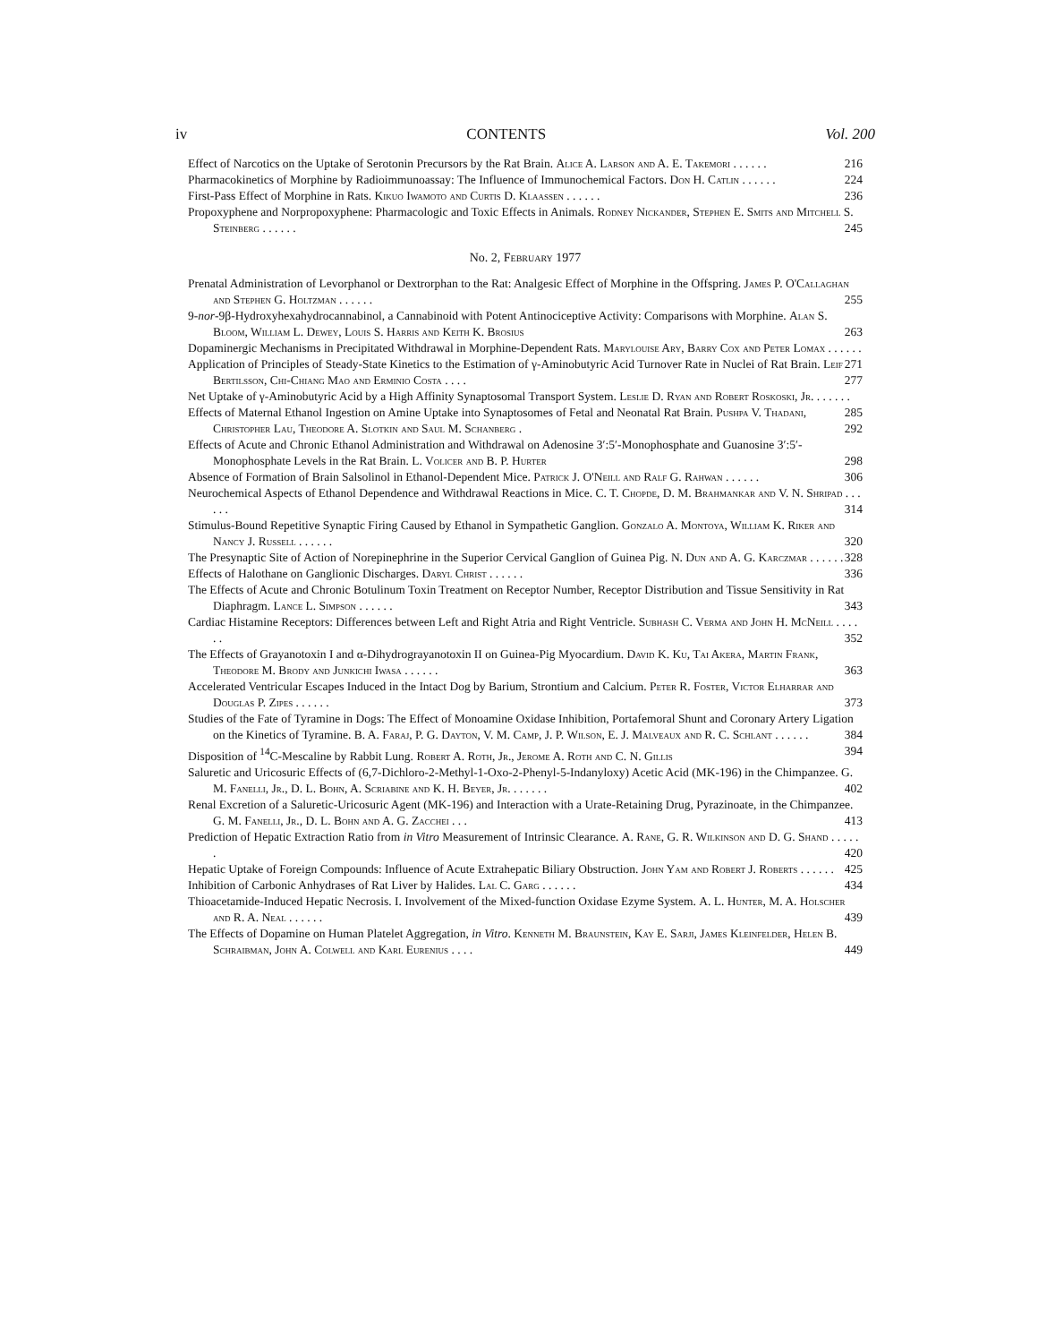iv CONTENTS Vol. 200
Effect of Narcotics on the Uptake of Serotonin Precursors by the Rat Brain. Alice A. Larson and A. E. Takemori . . . . . . 216
Pharmacokinetics of Morphine by Radioimmunoassay: The Influence of Immunochemical Factors. Don H. Catlin . . . . . . 224
First-Pass Effect of Morphine in Rats. Kikuo Iwamoto and Curtis D. Klaassen . . . . . . 236
Propoxyphene and Norpropoxyphene: Pharmacologic and Toxic Effects in Animals. Rodney Nickander, Stephen E. Smits and Mitchell S. Steinberg . . . . . . 245
No. 2, February 1977
Prenatal Administration of Levorphanol or Dextrorphan to the Rat: Analgesic Effect of Morphine in the Offspring. James P. O'Callaghan and Stephen G. Holtzman . . . . . . 255
9-nor-9β-Hydroxyhexahydrocannabinol, a Cannabinoid with Potent Antinociceptive Activity: Comparisons with Morphine. Alan S. Bloom, William L. Dewey, Louis S. Harris and Keith K. Brosius 263
Dopaminergic Mechanisms in Precipitated Withdrawal in Morphine-Dependent Rats. Marylouise Ary, Barry Cox and Peter Lomax . . . . . . 271
Application of Principles of Steady-State Kinetics to the Estimation of γ-Aminobutyric Acid Turnover Rate in Nuclei of Rat Brain. Leif Bertilsson, Chi-Chiang Mao and Erminio Costa . . . . 277
Net Uptake of γ-Aminobutyric Acid by a High Affinity Synaptosomal Transport System. Leslie D. Ryan and Robert Roskoski, Jr. . . . . . . 285
Effects of Maternal Ethanol Ingestion on Amine Uptake into Synaptosomes of Fetal and Neonatal Rat Brain. Pushpa V. Thadani, Christopher Lau, Theodore A. Slotkin and Saul M. Schanberg . 292
Effects of Acute and Chronic Ethanol Administration and Withdrawal on Adenosine 3′:5′-Monophosphate and Guanosine 3′:5′-Monophosphate Levels in the Rat Brain. L. Volicer and B. P. Hurter 298
Absence of Formation of Brain Salsolinol in Ethanol-Dependent Mice. Patrick J. O'Neill and Ralf G. Rahwan . . . . . . 306
Neurochemical Aspects of Ethanol Dependence and Withdrawal Reactions in Mice. C. T. Chopde, D. M. Brahmankar and V. N. Shripad . . . . . . 314
Stimulus-Bound Repetitive Synaptic Firing Caused by Ethanol in Sympathetic Ganglion. Gonzalo A. Montoya, William K. Riker and Nancy J. Russell . . . . . . 320
The Presynaptic Site of Action of Norepinephrine in the Superior Cervical Ganglion of Guinea Pig. N. Dun and A. G. Karczmar . . . . . . 328
Effects of Halothane on Ganglionic Discharges. Daryl Christ . . . . . . 336
The Effects of Acute and Chronic Botulinum Toxin Treatment on Receptor Number, Receptor Distribution and Tissue Sensitivity in Rat Diaphragm. Lance L. Simpson . . . . . . 343
Cardiac Histamine Receptors: Differences between Left and Right Atria and Right Ventricle. Subhash C. Verma and John H. McNeill . . . . . . 352
The Effects of Grayanotoxin I and α-Dihydrograyanotoxin II on Guinea-Pig Myocardium. David K. Ku, Tai Akera, Martin Frank, Theodore M. Brody and Junkichi Iwasa . . . . . . 363
Accelerated Ventricular Escapes Induced in the Intact Dog by Barium, Strontium and Calcium. Peter R. Foster, Victor Elharrar and Douglas P. Zipes . . . . . . 373
Studies of the Fate of Tyramine in Dogs: The Effect of Monoamine Oxidase Inhibition, Portafemoral Shunt and Coronary Artery Ligation on the Kinetics of Tyramine. B. A. Faraj, P. G. Dayton, V. M. Camp, J. P. Wilson, E. J. Malveaux and R. C. Schlant . . . . . . 384
Disposition of <sup>14</sup>C-Mescaline by Rabbit Lung. Robert A. Roth, Jr., Jerome A. Roth and C. N. Gillis 394
Saluretic and Uricosuric Effects of (6,7-Dichloro-2-Methyl-1-Oxo-2-Phenyl-5-Indanyloxy) Acetic Acid (MK-196) in the Chimpanzee. G. M. Fanelli, Jr., D. L. Bohn, A. Scriabine and K. H. Beyer, Jr. . . . . . . 402
Renal Excretion of a Saluretic-Uricosuric Agent (MK-196) and Interaction with a Urate-Retaining Drug, Pyrazinoate, in the Chimpanzee. G. M. Fanelli, Jr., D. L. Bohn and A. G. Zacchei . . . 413
Prediction of Hepatic Extraction Ratio from in Vitro Measurement of Intrinsic Clearance. A. Rane, G. R. Wilkinson and D. G. Shand . . . . . . 420
Hepatic Uptake of Foreign Compounds: Influence of Acute Extrahepatic Biliary Obstruction. John Yam and Robert J. Roberts . . . . . . 425
Inhibition of Carbonic Anhydrases of Rat Liver by Halides. Lal C. Garg . . . . . . 434
Thioacetamide-Induced Hepatic Necrosis. I. Involvement of the Mixed-function Oxidase Ezyme System. A. L. Hunter, M. A. Holscher and R. A. Neal . . . . . . 439
The Effects of Dopamine on Human Platelet Aggregation, in Vitro. Kenneth M. Braunstein, Kay E. Sarji, James Kleinfelder, Helen B. Schraibman, John A. Colwell and Karl Eurenius . . . . 449